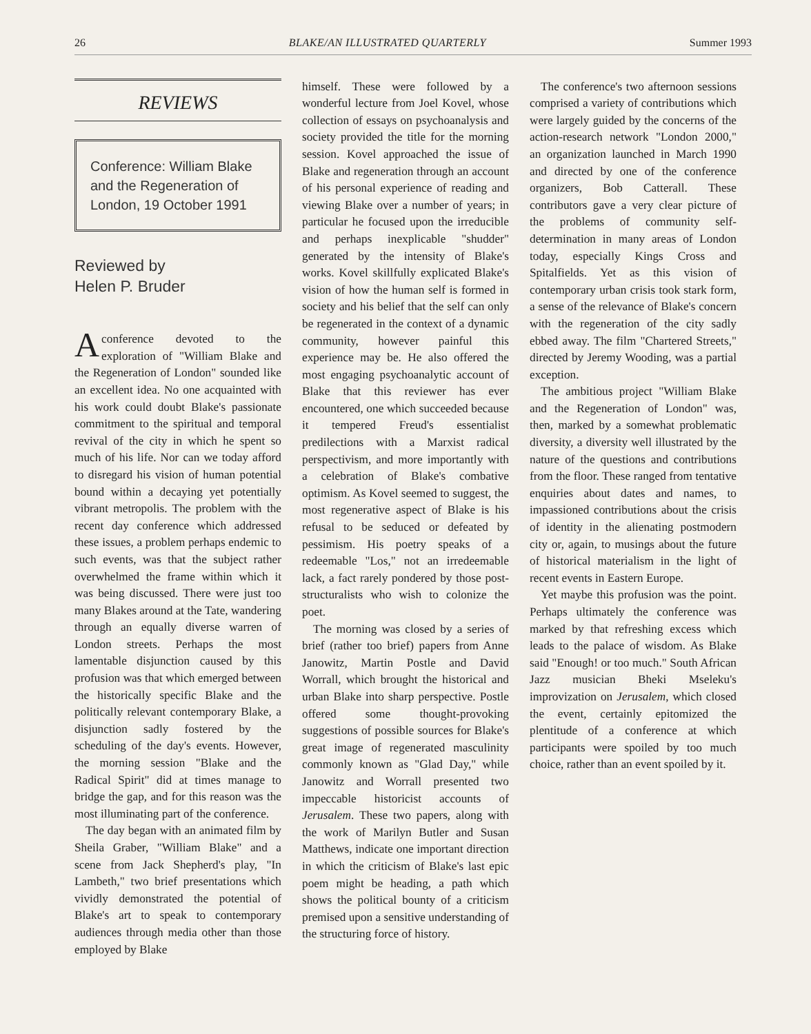26 BLAKE/AN ILLUSTRATED QUARTERLY Summer 1993
REVIEWS
Conference: William Blake and the Regeneration of London, 19 October 1991
Reviewed by
Helen P. Bruder
A conference devoted to the exploration of "William Blake and the Regeneration of London" sounded like an excellent idea. No one acquainted with his work could doubt Blake's passionate commitment to the spiritual and temporal revival of the city in which he spent so much of his life. Nor can we today afford to disregard his vision of human potential bound within a decaying yet potentially vibrant metropolis. The problem with the recent day conference which addressed these issues, a problem perhaps endemic to such events, was that the subject rather overwhelmed the frame within which it was being discussed. There were just too many Blakes around at the Tate, wandering through an equally diverse warren of London streets. Perhaps the most lamentable disjunction caused by this profusion was that which emerged between the historically specific Blake and the politically relevant contemporary Blake, a disjunction sadly fostered by the scheduling of the day's events. However, the morning session "Blake and the Radical Spirit" did at times manage to bridge the gap, and for this reason was the most illuminating part of the conference.
The day began with an animated film by Sheila Graber, "William Blake" and a scene from Jack Shepherd's play, "In Lambeth," two brief presentations which vividly demonstrated the potential of Blake's art to speak to contemporary audiences through media other than those employed by Blake
himself. These were followed by a wonderful lecture from Joel Kovel, whose collection of essays on psychoanalysis and society provided the title for the morning session. Kovel approached the issue of Blake and regeneration through an account of his personal experience of reading and viewing Blake over a number of years; in particular he focused upon the irreducible and perhaps inexplicable "shudder" generated by the intensity of Blake's works. Kovel skillfully explicated Blake's vision of how the human self is formed in society and his belief that the self can only be regenerated in the context of a dynamic community, however painful this experience may be. He also offered the most engaging psychoanalytic account of Blake that this reviewer has ever encountered, one which succeeded because it tempered Freud's essentialist predilections with a Marxist radical perspectivism, and more importantly with a celebration of Blake's combative optimism. As Kovel seemed to suggest, the most regenerative aspect of Blake is his refusal to be seduced or defeated by pessimism. His poetry speaks of a redeemable "Los," not an irredeemable lack, a fact rarely pondered by those post-structuralists who wish to colonize the poet.
The morning was closed by a series of brief (rather too brief) papers from Anne Janowitz, Martin Postle and David Worrall, which brought the historical and urban Blake into sharp perspective. Postle offered some thought-provoking suggestions of possible sources for Blake's great image of regenerated masculinity commonly known as "Glad Day," while Janowitz and Worrall presented two impeccable historicist accounts of Jerusalem. These two papers, along with the work of Marilyn Butler and Susan Matthews, indicate one important direction in which the criticism of Blake's last epic poem might be heading, a path which shows the political bounty of a criticism premised upon a sensitive understanding of the structuring force of history.
The conference's two afternoon sessions comprised a variety of contributions which were largely guided by the concerns of the action-research network "London 2000," an organization launched in March 1990 and directed by one of the conference organizers, Bob Catterall. These contributors gave a very clear picture of the problems of community self-determination in many areas of London today, especially Kings Cross and Spitalfields. Yet as this vision of contemporary urban crisis took stark form, a sense of the relevance of Blake's concern with the regeneration of the city sadly ebbed away. The film "Chartered Streets," directed by Jeremy Wooding, was a partial exception.
The ambitious project "William Blake and the Regeneration of London" was, then, marked by a somewhat problematic diversity, a diversity well illustrated by the nature of the questions and contributions from the floor. These ranged from tentative enquiries about dates and names, to impassioned contributions about the crisis of identity in the alienating postmodern city or, again, to musings about the future of historical materialism in the light of recent events in Eastern Europe.
Yet maybe this profusion was the point. Perhaps ultimately the conference was marked by that refreshing excess which leads to the palace of wisdom. As Blake said "Enough! or too much." South African Jazz musician Bheki Mseleku's improvization on Jerusalem, which closed the event, certainly epitomized the plentitude of a conference at which participants were spoiled by too much choice, rather than an event spoiled by it.